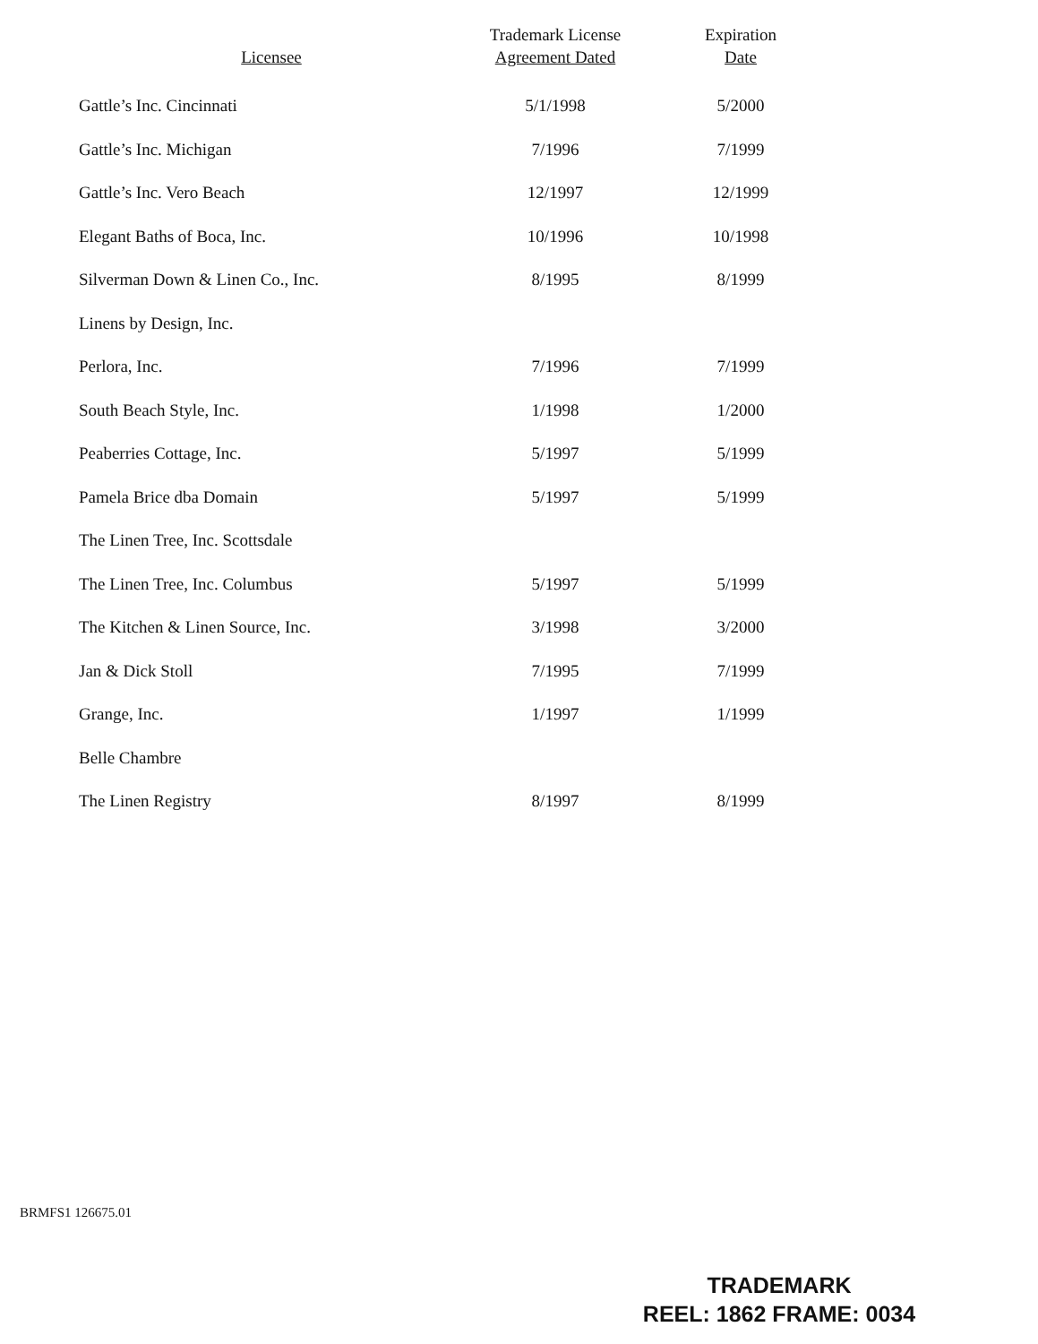| Licensee | Trademark License Agreement Dated | Expiration Date |
| --- | --- | --- |
| Gattle’s Inc. Cincinnati | 5/1/1998 | 5/2000 |
| Gattle’s Inc. Michigan | 7/1996 | 7/1999 |
| Gattle’s Inc. Vero Beach | 12/1997 | 12/1999 |
| Elegant Baths of Boca, Inc. | 10/1996 | 10/1998 |
| Silverman Down & Linen Co., Inc. | 8/1995 | 8/1999 |
| Linens by Design, Inc. | | |
| Perlora, Inc. | 7/1996 | 7/1999 |
| South Beach Style, Inc. | 1/1998 | 1/2000 |
| Peaberries Cottage, Inc. | 5/1997 | 5/1999 |
| Pamela Brice dba Domain | 5/1997 | 5/1999 |
| The Linen Tree, Inc. Scottsdale | | |
| The Linen Tree, Inc. Columbus | 5/1997 | 5/1999 |
| The Kitchen & Linen Source, Inc. | 3/1998 | 3/2000 |
| Jan & Dick Stoll | 7/1995 | 7/1999 |
| Grange, Inc. | 1/1997 | 1/1999 |
| Belle Chambre | | |
| The Linen Registry | 8/1997 | 8/1999 |
BRMFS1 126675.01
TRADEMARK
REEL: 1862 FRAME: 0034